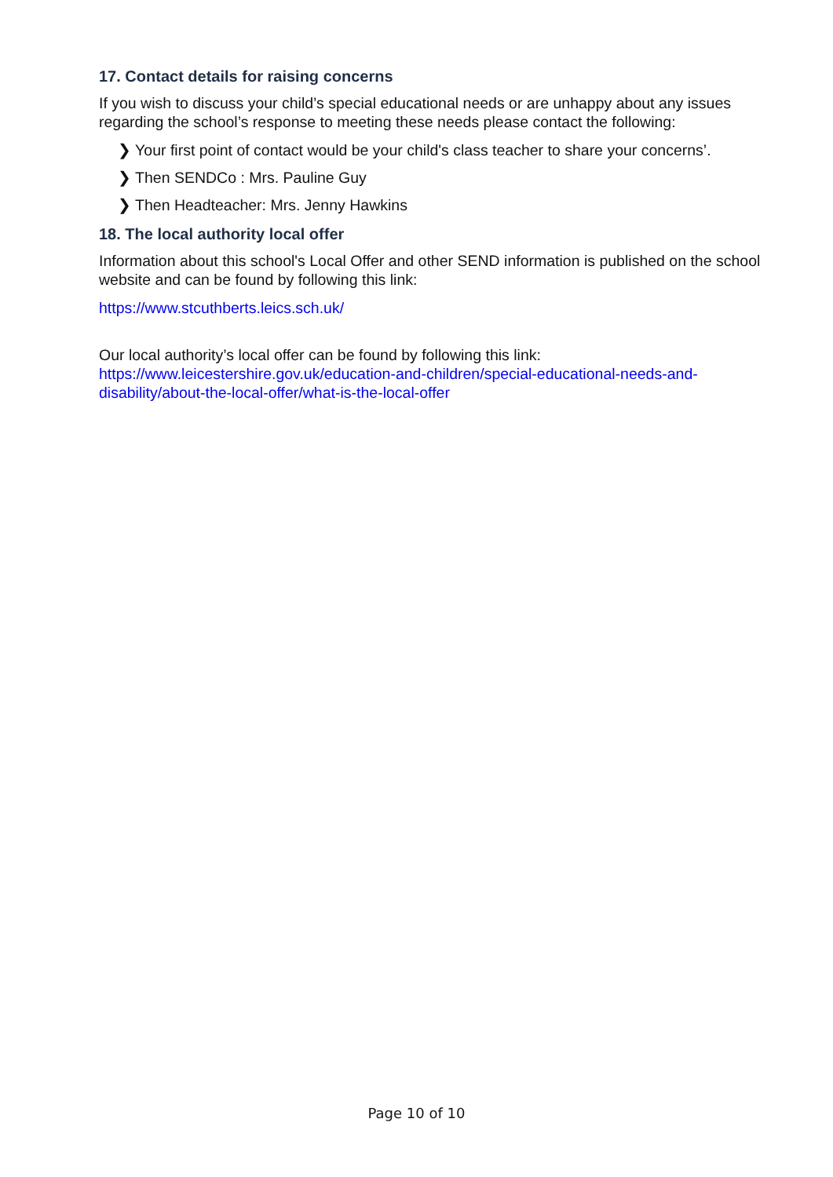17. Contact details for raising concerns
If you wish to discuss your child’s special educational needs or are unhappy about any issues regarding the school’s response to meeting these needs please contact the following:
❯ Your first point of contact would be your child's class teacher to share your concerns’.
❯ Then SENDCo : Mrs. Pauline Guy
❯ Then Headteacher: Mrs. Jenny Hawkins
18. The local authority local offer
Information about this school's Local Offer and other SEND information is published on the school website and can be found by following this link:
https://www.stcuthberts.leics.sch.uk/
Our local authority’s local offer can be found by following this link: https://www.leicestershire.gov.uk/education-and-children/special-educational-needs-and-disability/about-the-local-offer/what-is-the-local-offer
Page 10 of 10